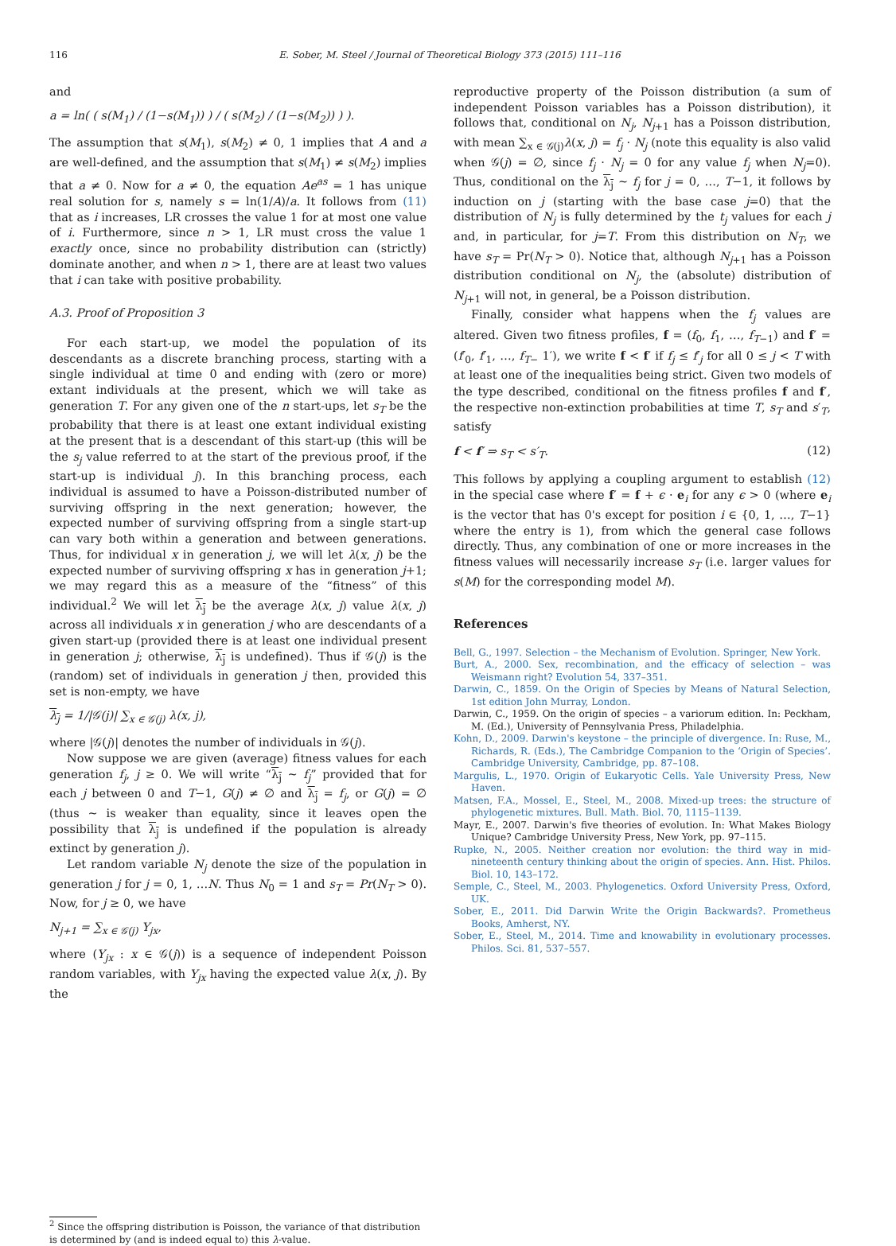116 E. Sober, M. Steel / Journal of Theoretical Biology 373 (2015) 111–116
and
a = ln( ( s(M<sub>1</sub>) / (1−s(M<sub>1</sub>)) ) / ( s(M<sub>2</sub>) / (1−s(M<sub>2</sub>)) ) ).
The assumption that s(M<sub>1</sub>), s(M<sub>2</sub>) ≠ 0, 1 implies that A and a are well-defined, and the assumption that s(M<sub>1</sub>) ≠ s(M<sub>2</sub>) implies that a ≠ 0. Now for a ≠ 0, the equation Ae<sup>as</sup> = 1 has unique real solution for s, namely s = ln(1/A)/a. It follows from (11) that as i increases, LR crosses the value 1 for at most one value of i. Furthermore, since n > 1, LR must cross the value 1 exactly once, since no probability distribution can (strictly) dominate another, and when n > 1, there are at least two values that i can take with positive probability.
A.3. Proof of Proposition 3
For each start-up, we model the population of its descendants as a discrete branching process, starting with a single individual at time 0 and ending with (zero or more) extant individuals at the present, which we will take as generation T. For any given one of the n start-ups, let s<sub>T</sub> be the probability that there is at least one extant individual existing at the present that is a descendant of this start-up (this will be the s<sub>j</sub> value referred to at the start of the previous proof, if the start-up is individual j). In this branching process, each individual is assumed to have a Poisson-distributed number of surviving offspring in the next generation; however, the expected number of surviving offspring from a single start-up can vary both within a generation and between generations. Thus, for individual x in generation j, we will let λ(x, j) be the expected number of surviving offspring x has in generation j+1; we may regard this as a measure of the “fitness” of this individual.<sup>2</sup> We will let λ<sub>j</sub> be the average λ(x, j) value λ(x, j) across all individuals x in generation j who are descendants of a given start-up (provided there is at least one individual present in generation j; otherwise, λ<sub>j</sub> is undefined). Thus if 𝒢(j) is the (random) set of individuals in generation j then, provided this set is non-empty, we have
λ<sub>j</sub> = 1/|𝒢(j)| ∑<sub>x ∈ 𝒢(j)</sub> λ(x, j),
where |𝒢(j)| denotes the number of individuals in 𝒢(j).
Now suppose we are given (average) fitness values for each generation f<sub>j</sub>, j ≥ 0. We will write “λ<sub>j</sub> ∼ f<sub>j</sub>” provided that for each j between 0 and T−1, G(j) ≠ ∅ and λ<sub>j</sub> = f<sub>j</sub>, or G(j) = ∅ (thus ∼ is weaker than equality, since it leaves open the possibility that λ<sub>j</sub> is undefined if the population is already extinct by generation j).
Let random variable N<sub>j</sub> denote the size of the population in generation j for j = 0, 1, …N. Thus N<sub>0</sub> = 1 and s<sub>T</sub> = Pr(N<sub>T</sub> > 0). Now, for j ≥ 0, we have
N<sub>j+1</sub> = ∑<sub>x ∈ 𝒢(j)</sub> Y<sub>jx</sub>,
where (Y<sub>jx</sub> : x ∈ 𝒢(j)) is a sequence of independent Poisson random variables, with Y<sub>jx</sub> having the expected value λ(x, j). By the
reproductive property of the Poisson distribution (a sum of independent Poisson variables has a Poisson distribution), it follows that, conditional on N<sub>j</sub>, N<sub>j+1</sub> has a Poisson distribution, with mean ∑<sub>x ∈ 𝒢(j)</sub>λ(x, j) = f<sub>j</sub> · N<sub>j</sub> (note this equality is also valid when 𝒢(j) = ∅, since f<sub>j</sub> · N<sub>j</sub> = 0 for any value f<sub>j</sub> when N<sub>j</sub>=0). Thus, conditional on the λ<sub>j</sub> ∼ f<sub>j</sub> for j = 0, …, T−1, it follows by induction on j (starting with the base case j=0) that the distribution of N<sub>j</sub> is fully determined by the t<sub>j</sub> values for each j and, in particular, for j=T. From this distribution on N<sub>T</sub>, we have s<sub>T</sub> = Pr(N<sub>T</sub> > 0). Notice that, although N<sub>j+1</sub> has a Poisson distribution conditional on N<sub>j</sub>, the (absolute) distribution of N<sub>j+1</sub> will not, in general, be a Poisson distribution.
Finally, consider what happens when the f<sub>j</sub> values are altered. Given two fitness profiles, f = (f<sub>0</sub>, f<sub>1</sub>, …, f<sub>T−1</sub>) and f′ = (f′<sub>0</sub>, f′<sub>1</sub>, …, f<sub>T−</sub> 1′), we write f < f′ if f<sub>j</sub> ≤ f′<sub>j</sub> for all 0 ≤ j < T with at least one of the inequalities being strict. Given two models of the type described, conditional on the fitness profiles f and f′, the respective non-extinction probabilities at time T, s<sub>T</sub> and s′<sub>T</sub>, satisfy
f < f′ ⇒ s<sub>T</sub> < s′<sub>T</sub>. (12)
This follows by applying a coupling argument to establish (12) in the special case where f′ = f + ϵ · e<sub>i</sub> for any ϵ > 0 (where e<sub>i</sub> is the vector that has 0's except for position i ∈ {0, 1, …, T−1} where the entry is 1), from which the general case follows directly. Thus, any combination of one or more increases in the fitness values will necessarily increase s<sub>T</sub> (i.e. larger values for s(M) for the corresponding model M).
References
Bell, G., 1997. Selection – the Mechanism of Evolution. Springer, New York.
Burt, A., 2000. Sex, recombination, and the efficacy of selection – was Weismann right? Evolution 54, 337–351.
Darwin, C., 1859. On the Origin of Species by Means of Natural Selection, 1st edition John Murray, London.
Darwin, C., 1959. On the origin of species – a variorum edition. In: Peckham, M. (Ed.), University of Pennsylvania Press, Philadelphia.
Kohn, D., 2009. Darwin's keystone – the principle of divergence. In: Ruse, M., Richards, R. (Eds.), The Cambridge Companion to the ‘Origin of Species’. Cambridge University, Cambridge, pp. 87–108.
Margulis, L., 1970. Origin of Eukaryotic Cells. Yale University Press, New Haven.
Matsen, F.A., Mossel, E., Steel, M., 2008. Mixed-up trees: the structure of phylogenetic mixtures. Bull. Math. Biol. 70, 1115–1139.
Mayr, E., 2007. Darwin's five theories of evolution. In: What Makes Biology Unique? Cambridge University Press, New York, pp. 97–115.
Rupke, N., 2005. Neither creation nor evolution: the third way in mid-nineteenth century thinking about the origin of species. Ann. Hist. Philos. Biol. 10, 143–172.
Semple, C., Steel, M., 2003. Phylogenetics. Oxford University Press, Oxford, UK.
Sober, E., 2011. Did Darwin Write the Origin Backwards?. Prometheus Books, Amherst, NY.
Sober, E., Steel, M., 2014. Time and knowability in evolutionary processes. Philos. Sci. 81, 537–557.
<sup>2</sup> Since the offspring distribution is Poisson, the variance of that distribution is determined by (and is indeed equal to) this λ-value.